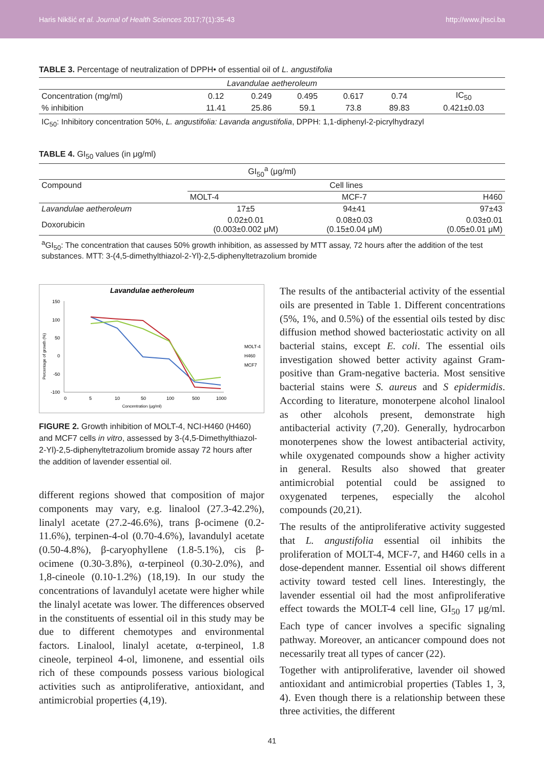Haris Nikšić et al. Journal of Health Sciences 2017;7(1):35-43 http://www.jhsci.ba
TABLE 3. Percentage of neutralization of DPPH• of essential oil of L. angustifolia
| Lavandulae aetheroleum | | | | | | |
| Concentration (mg/ml) | 0.12 | 0.249 | 0.495 | 0.617 | 0.74 | IC<sub>50</sub> |
| % inhibition | 11.41 | 25.86 | 59.1 | 73.8 | 89.83 | 0.421±0.03 |
IC<sub>50</sub>: Inhibitory concentration 50%, L. angustifolia: Lavanda angustifolia, DPPH: 1,1-diphenyl-2-picrylhydrazyl
TABLE 4. GI<sub>50</sub> values (in μg/ml)
| GI<sub>50</sub><sup>a</sup> (μg/ml) | | | |
| Compound | Cell lines | | |
| | MOLT-4 | MCF-7 | H460 |
| Lavandulae aetheroleum | 17±5 | 94±41 | 97±43 |
| Doxorubicin | 0.02±0.01 (0.003±0.002 μM) | 0.08±0.03 (0.15±0.04 μM) | 0.03±0.01 (0.05±0.01 μM) |
| <sup>a</sup> GI<sub>50</sub>: The concentration that causes 50% growth inhibition, as assessed by MTT assay, 72 hours after the addition of the test substances. MTT: 3-(4,5-dimethylthiazol-2-Yl)-2,5-diphenyltetrazolium bromide | | | |
Lavandulae aetheroleum
Percentage of growth (%)
150
100
50
0
-50
-100
0
5
10
50
100
500
1000
Concentration (μg/ml)
MOLT-4
H460
MCF7
FIGURE 2. Growth inhibition of MOLT-4, NCI-H460 (H460) and MCF7 cells in vitro, assessed by 3-(4,5-Dimethylthiazol-2-Yl)-2,5-diphenyltetrazolium bromide assay 72 hours after the addition of lavender essential oil.
different regions showed that composition of major components may vary, e.g. linalool (27.3-42.2%), linalyl acetate (27.2-46.6%), trans β-ocimene (0.2-11.6%), terpinen-4-ol (0.70-4.6%), lavandulyl acetate (0.50-4.8%), β-caryophyllene (1.8-5.1%), cis β-ocimene (0.30-3.8%), α-terpineol (0.30-2.0%), and 1,8-cineole (0.10-1.2%) (18,19). In our study the concentrations of lavandulyl acetate were higher while the linalyl acetate was lower. The differences observed in the constituents of essential oil in this study may be due to different chemotypes and environmental factors. Linalool, linalyl acetate, α-terpineol, 1.8 cineole, terpineol 4-ol, limonene, and essential oils rich of these compounds possess various biological activities such as antiproliferative, antioxidant, and antimicrobial properties (4,19).
The results of the antibacterial activity of the essential oils are presented in Table 1. Different concentrations (5%, 1%, and 0.5%) of the essential oils tested by disc diffusion method showed bacteriostatic activity on all bacterial stains, except E. coli. The essential oils investigation showed better activity against Gram-positive than Gram-negative bacteria. Most sensitive bacterial stains were S. aureus and S epidermidis. According to literature, monoterpene alcohol linalool as other alcohols present, demonstrate high antibacterial activity (7,20). Generally, hydrocarbon monoterpenes show the lowest antibacterial activity, while oxygenated compounds show a higher activity in general. Results also showed that greater antimicrobial potential could be assigned to oxygenated terpenes, especially the alcohol compounds (20,21).
The results of the antiproliferative activity suggested that L. angustifolia essential oil inhibits the proliferation of MOLT-4, MCF-7, and H460 cells in a dose-dependent manner. Essential oil shows different activity toward tested cell lines. Interestingly, the lavender essential oil had the most anfiproliferative effect towards the MOLT-4 cell line, GI<sub>50</sub> 17 μg/ml. Each type of cancer involves a specific signaling pathway. Moreover, an anticancer compound does not necessarily treat all types of cancer (22).
Together with antiproliferative, lavender oil showed antioxidant and antimicrobial properties (Tables 1, 3, 4). Even though there is a relationship between these three activities, the different
41